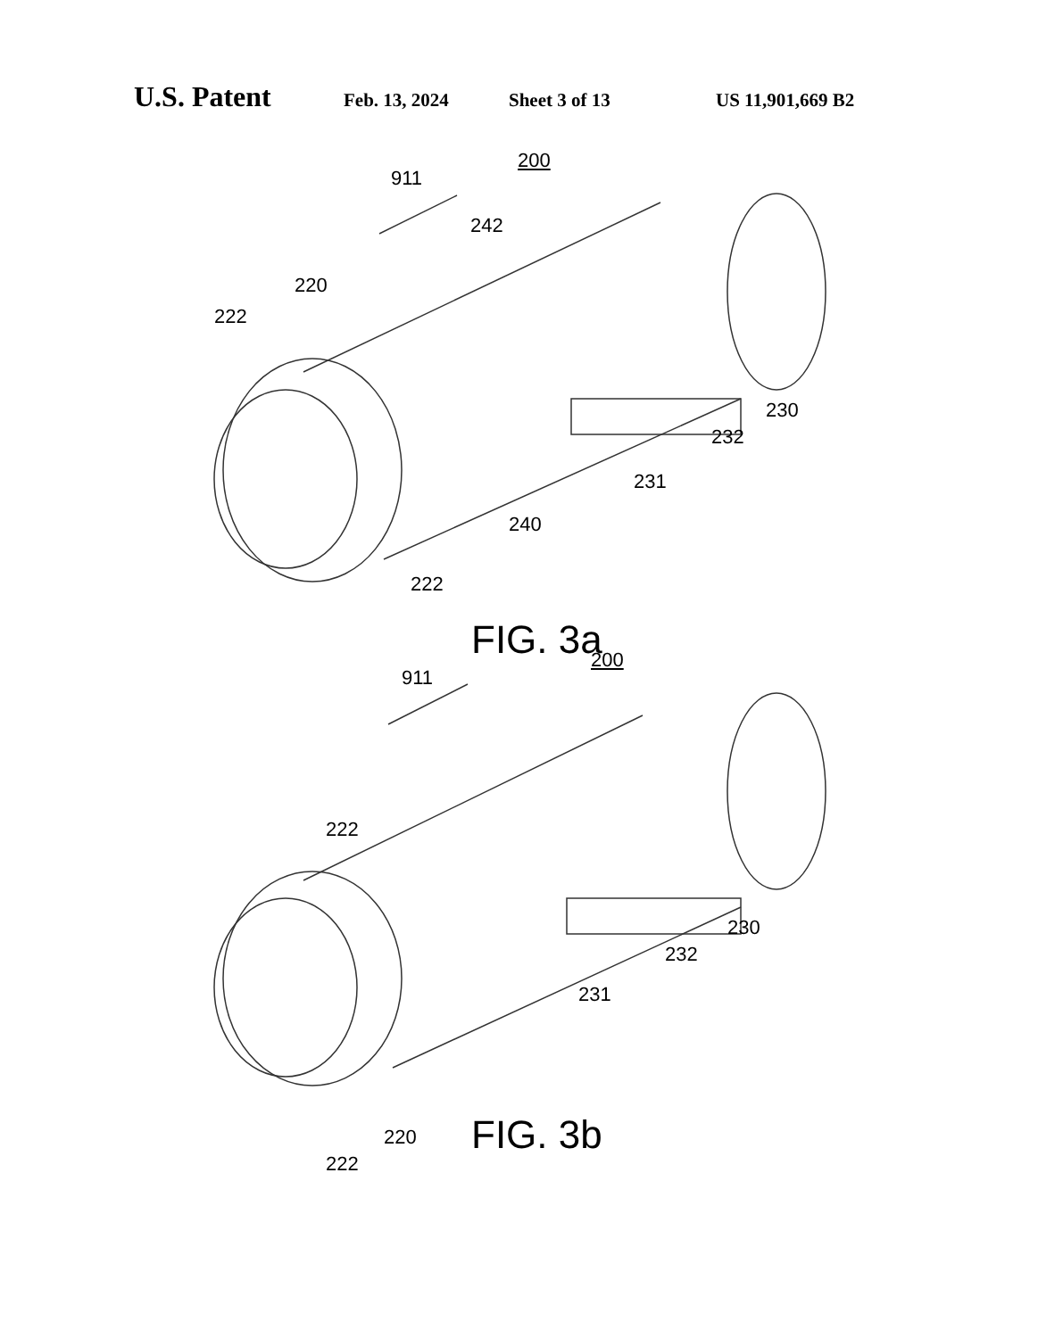U.S. Patent Feb. 13, 2024 Sheet 3 of 13 US 11,901,669 B2
200
911
242
220
222
230
232
231
240
222
FIG. 3a
200
911
222
230
232
231
220
222
FIG. 3b